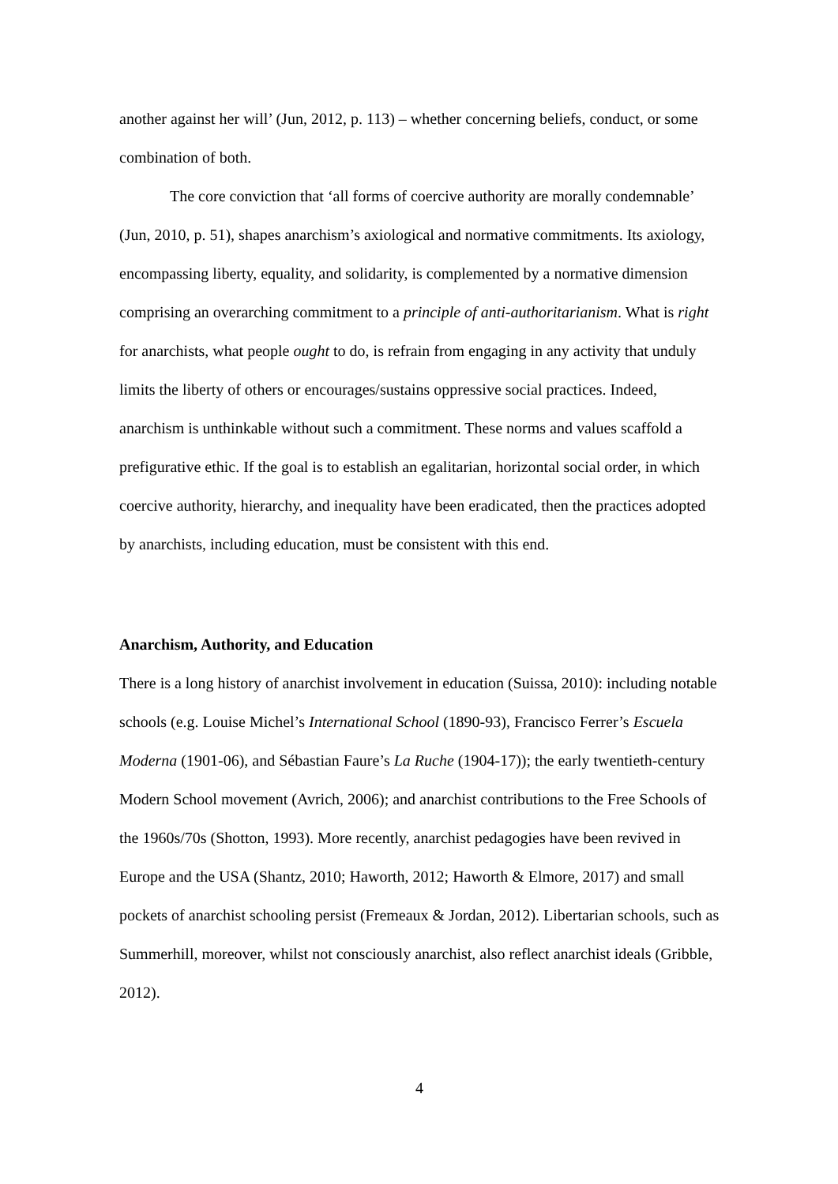another against her will’ (Jun, 2012, p. 113) – whether concerning beliefs, conduct, or some combination of both.
The core conviction that ‘all forms of coercive authority are morally condemnable’ (Jun, 2010, p. 51), shapes anarchism’s axiological and normative commitments. Its axiology, encompassing liberty, equality, and solidarity, is complemented by a normative dimension comprising an overarching commitment to a principle of anti-authoritarianism. What is right for anarchists, what people ought to do, is refrain from engaging in any activity that unduly limits the liberty of others or encourages/sustains oppressive social practices. Indeed, anarchism is unthinkable without such a commitment. These norms and values scaffold a prefigurative ethic. If the goal is to establish an egalitarian, horizontal social order, in which coercive authority, hierarchy, and inequality have been eradicated, then the practices adopted by anarchists, including education, must be consistent with this end.
Anarchism, Authority, and Education
There is a long history of anarchist involvement in education (Suissa, 2010): including notable schools (e.g. Louise Michel’s International School (1890-93), Francisco Ferrer’s Escuela Moderna (1901-06), and Sébastian Faure’s La Ruche (1904-17)); the early twentieth-century Modern School movement (Avrich, 2006); and anarchist contributions to the Free Schools of the 1960s/70s (Shotton, 1993). More recently, anarchist pedagogies have been revived in Europe and the USA (Shantz, 2010; Haworth, 2012; Haworth & Elmore, 2017) and small pockets of anarchist schooling persist (Fremeaux & Jordan, 2012). Libertarian schools, such as Summerhill, moreover, whilst not consciously anarchist, also reflect anarchist ideals (Gribble, 2012).
4